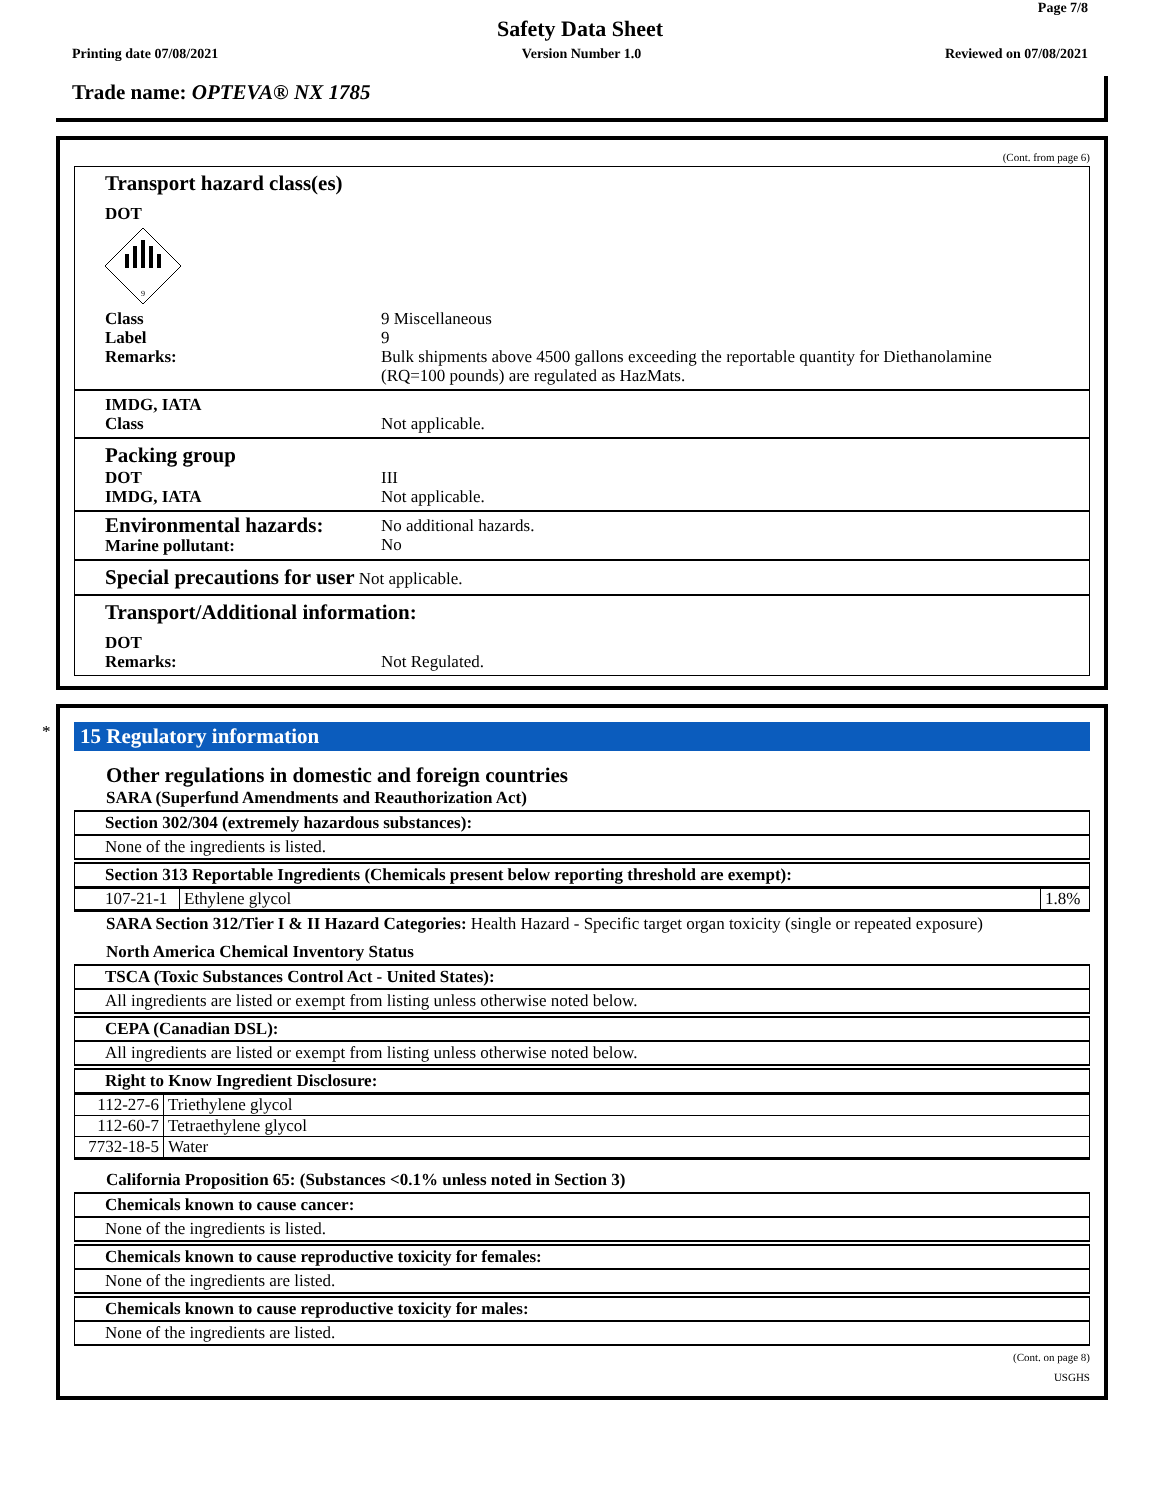Page 7/8
Safety Data Sheet
Printing date 07/08/2021 Version Number 1.0 Reviewed on 07/08/2021
Trade name: OPTEVA® NX 1785
(Cont. from page 6)
Transport hazard class(es)
DOT
9
Class 9 Miscellaneous Label 9 Remarks: Bulk shipments above 4500 gallons exceeding the reportable quantity for Diethanolamine (RQ=100 pounds) are regulated as HazMats.
IMDG, IATA
Class
Not applicable.
Packing group
DOT III IMDG, IATA Not applicable.
Environmental hazards:
Marine pollutant: No additional hazards.
No
Special precautions for user
Not applicable.
Transport/Additional information:
DOT
Remarks:
Not Regulated.
*
15 Regulatory information
Other regulations in domestic and foreign countries
SARA (Superfund Amendments and Reauthorization Act)
Section 302/304 (extremely hazardous substances):
None of the ingredients is listed.
Section 313 Reportable Ingredients (Chemicals present below reporting threshold are exempt):
| 107-21-1 | Ethylene glycol | 1.8% |
SARA Section 312/Tier I & II Hazard Categories: Health Hazard - Specific target organ toxicity (single or repeated exposure)
North America Chemical Inventory Status
TSCA (Toxic Substances Control Act - United States):
All ingredients are listed or exempt from listing unless otherwise noted below.
CEPA (Canadian DSL):
All ingredients are listed or exempt from listing unless otherwise noted below.
Right to Know Ingredient Disclosure:
| 112-27-6 | Triethylene glycol |
| 112-60-7 | Tetraethylene glycol |
| 7732-18-5 | Water |
California Proposition 65: (Substances <0.1% unless noted in Section 3)
Chemicals known to cause cancer:
None of the ingredients is listed.
Chemicals known to cause reproductive toxicity for females:
None of the ingredients are listed.
Chemicals known to cause reproductive toxicity for males:
None of the ingredients are listed.
(Cont. on page 8)
USGHS